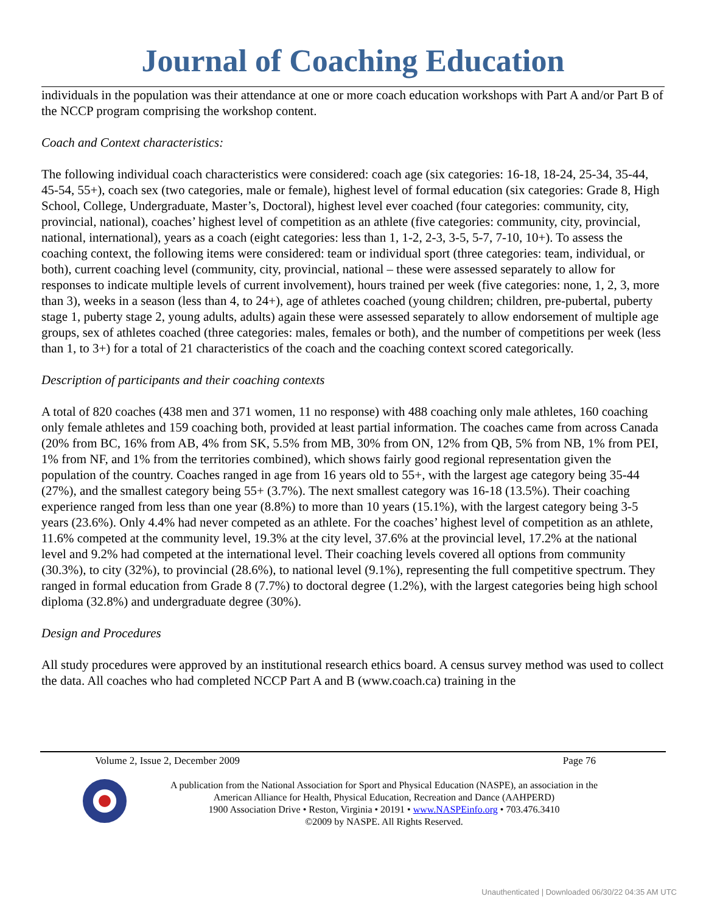Journal of Coaching Education
individuals in the population was their attendance at one or more coach education workshops with Part A and/or Part B of the NCCP program comprising the workshop content.
Coach and Context characteristics:
The following individual coach characteristics were considered: coach age (six categories: 16-18, 18-24, 25-34, 35-44, 45-54, 55+), coach sex (two categories, male or female), highest level of formal education (six categories: Grade 8, High School, College, Undergraduate, Master’s, Doctoral), highest level ever coached (four categories: community, city, provincial, national), coaches’ highest level of competition as an athlete (five categories: community, city, provincial, national, international), years as a coach (eight categories: less than 1, 1-2, 2-3, 3-5, 5-7, 7-10, 10+). To assess the coaching context, the following items were considered: team or individual sport (three categories: team, individual, or both), current coaching level (community, city, provincial, national – these were assessed separately to allow for responses to indicate multiple levels of current involvement), hours trained per week (five categories: none, 1, 2, 3, more than 3), weeks in a season (less than 4, to 24+), age of athletes coached (young children; children, pre-pubertal, puberty stage 1, puberty stage 2, young adults, adults) again these were assessed separately to allow endorsement of multiple age groups, sex of athletes coached (three categories: males, females or both), and the number of competitions per week (less than 1, to 3+) for a total of 21 characteristics of the coach and the coaching context scored categorically.
Description of participants and their coaching contexts
A total of 820 coaches (438 men and 371 women, 11 no response) with 488 coaching only male athletes, 160 coaching only female athletes and 159 coaching both, provided at least partial information. The coaches came from across Canada (20% from BC, 16% from AB, 4% from SK, 5.5% from MB, 30% from ON, 12% from QB, 5% from NB, 1% from PEI, 1% from NF, and 1% from the territories combined), which shows fairly good regional representation given the population of the country. Coaches ranged in age from 16 years old to 55+, with the largest age category being 35-44 (27%), and the smallest category being 55+ (3.7%). The next smallest category was 16-18 (13.5%). Their coaching experience ranged from less than one year (8.8%) to more than 10 years (15.1%), with the largest category being 3-5 years (23.6%). Only 4.4% had never competed as an athlete. For the coaches’ highest level of competition as an athlete, 11.6% competed at the community level, 19.3% at the city level, 37.6% at the provincial level, 17.2% at the national level and 9.2% had competed at the international level. Their coaching levels covered all options from community (30.3%), to city (32%), to provincial (28.6%), to national level (9.1%), representing the full competitive spectrum. They ranged in formal education from Grade 8 (7.7%) to doctoral degree (1.2%), with the largest categories being high school diploma (32.8%) and undergraduate degree (30%).
Design and Procedures
All study procedures were approved by an institutional research ethics board. A census survey method was used to collect the data. All coaches who had completed NCCP Part A and B (www.coach.ca) training in the
Volume 2, Issue 2, December 2009 Page 76
A publication from the National Association for Sport and Physical Education (NASPE), an association in the
American Alliance for Health, Physical Education, Recreation and Dance (AAHPERD)
1900 Association Drive • Reston, Virginia • 20191 • www.NASPEinfo.org • 703.476.3410
©2009 by NASPE. All Rights Reserved.
Unauthenticated | Downloaded 06/30/22 04:35 AM UTC